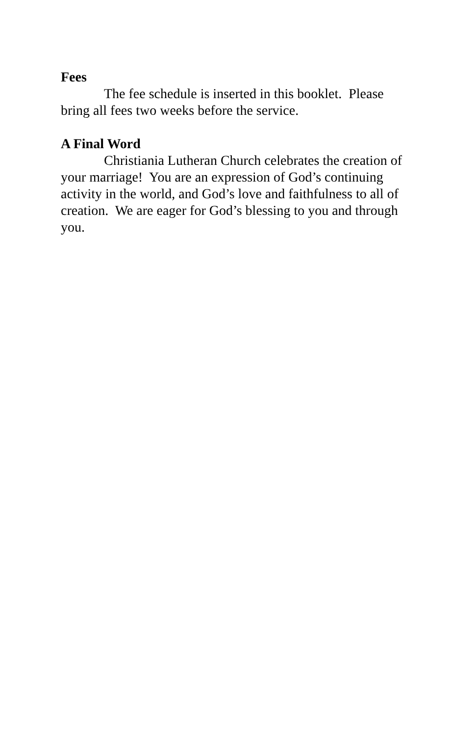Fees
The fee schedule is inserted in this booklet. Please bring all fees two weeks before the service.
A Final Word
Christiania Lutheran Church celebrates the creation of your marriage! You are an expression of God’s continuing activity in the world, and God’s love and faithfulness to all of creation. We are eager for God’s blessing to you and through you.